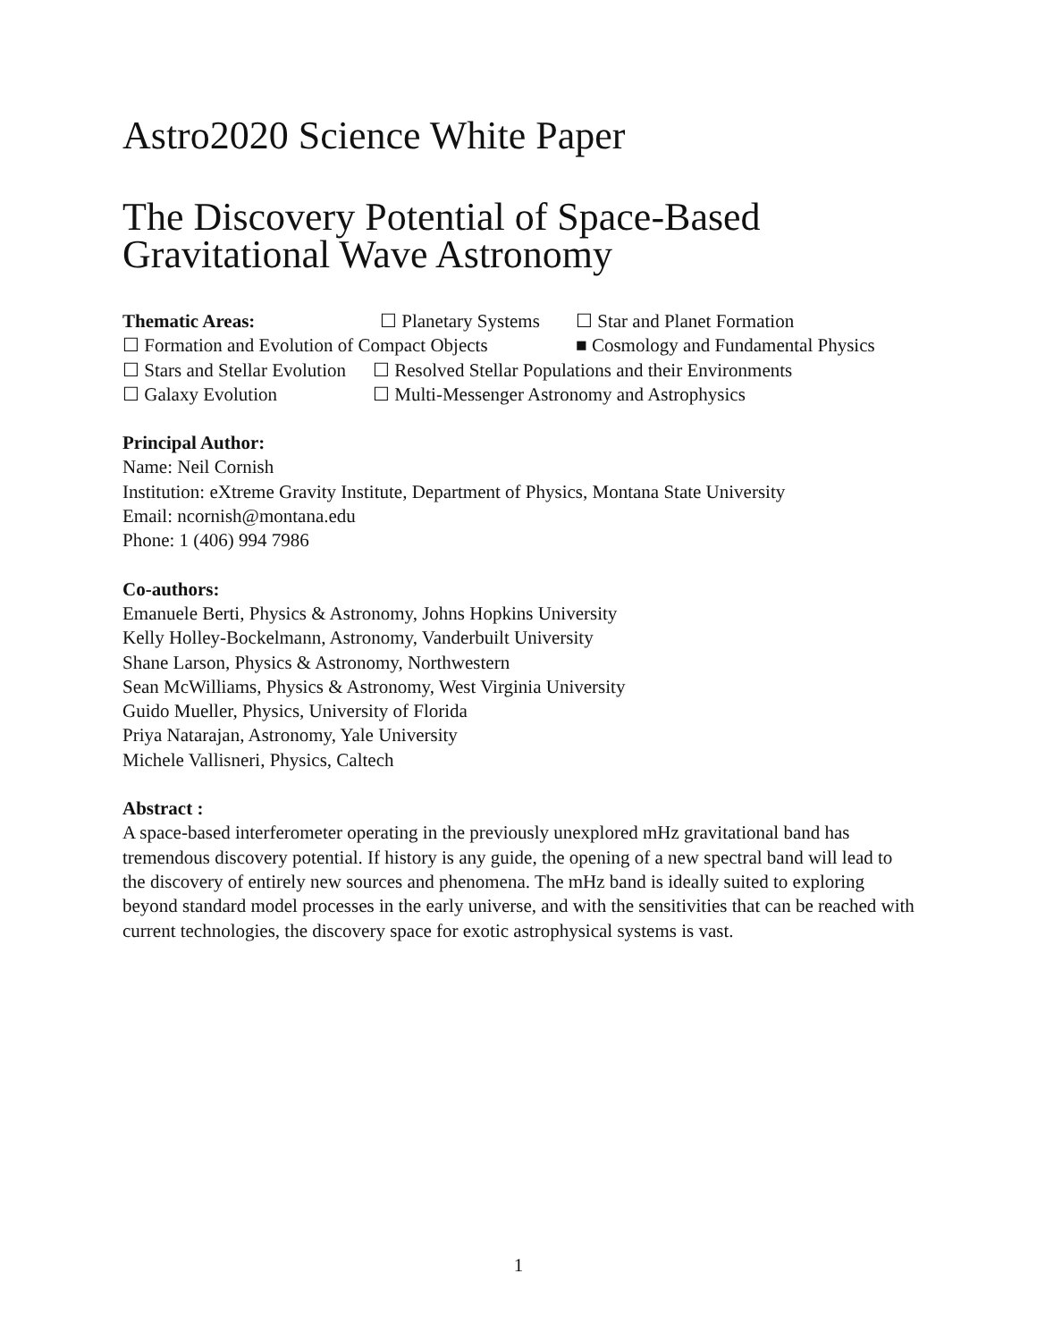Astro2020 Science White Paper
The Discovery Potential of Space-Based
Gravitational Wave Astronomy
Thematic Areas: ☐ Planetary Systems ☐ Star and Planet Formation
☐ Formation and Evolution of Compact Objects ■ Cosmology and Fundamental Physics
☐ Stars and Stellar Evolution ☐ Resolved Stellar Populations and their Environments
☐ Galaxy Evolution ☐ Multi-Messenger Astronomy and Astrophysics
Principal Author:
Name: Neil Cornish
Institution: eXtreme Gravity Institute, Department of Physics, Montana State University
Email: ncornish@montana.edu
Phone: 1 (406) 994 7986
Co-authors:
Emanuele Berti, Physics & Astronomy, Johns Hopkins University
Kelly Holley-Bockelmann, Astronomy, Vanderbuilt University
Shane Larson, Physics & Astronomy, Northwestern
Sean McWilliams, Physics & Astronomy, West Virginia University
Guido Mueller, Physics, University of Florida
Priya Natarajan, Astronomy, Yale University
Michele Vallisneri, Physics, Caltech
Abstract :
A space-based interferometer operating in the previously unexplored mHz gravitational band has tremendous discovery potential. If history is any guide, the opening of a new spectral band will lead to the discovery of entirely new sources and phenomena. The mHz band is ideally suited to exploring beyond standard model processes in the early universe, and with the sensitivities that can be reached with current technologies, the discovery space for exotic astrophysical systems is vast.
1